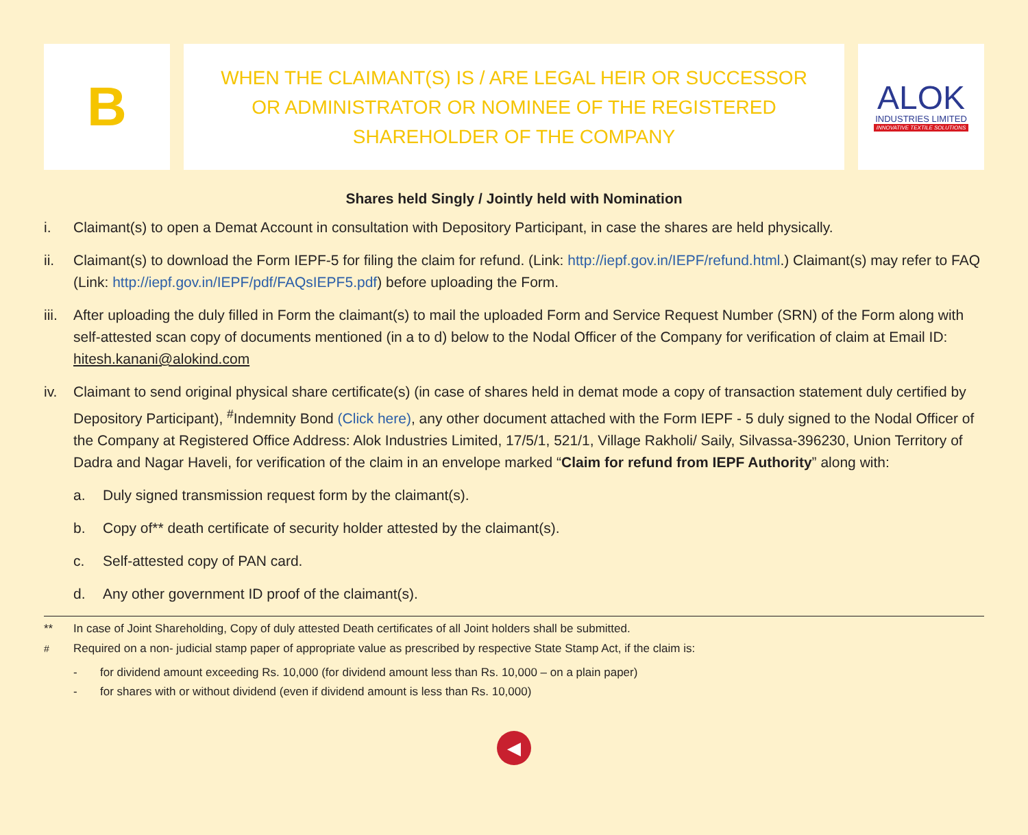B
WHEN THE CLAIMANT(S) IS / ARE LEGAL HEIR OR SUCCESSOR
OR ADMINISTRATOR OR NOMINEE OF THE REGISTERED
SHAREHOLDER OF THE COMPANY
ALOK
INDUSTRIES LIMITED
INNOVATIVE TEXTILE SOLUTIONS
Shares held Singly / Jointly held with Nomination
i. Claimant(s) to open a Demat Account in consultation with Depository Participant, in case the shares are held physically.
ii. Claimant(s) to download the Form IEPF-5 for filing the claim for refund. (Link: http://iepf.gov.in/IEPF/refund.html.) Claimant(s) may refer to FAQ (Link: http://iepf.gov.in/IEPF/pdf/FAQsIEPF5.pdf) before uploading the Form.
iii. After uploading the duly filled in Form the claimant(s) to mail the uploaded Form and Service Request Number (SRN) of the Form along with self-attested scan copy of documents mentioned (in a to d) below to the Nodal Officer of the Company for verification of claim at Email ID: hitesh.kanani@alokind.com
iv. Claimant to send original physical share certificate(s) (in case of shares held in demat mode a copy of transaction statement duly certified by Depository Participant), <sup>#</sup>Indemnity Bond (Click here), any other document attached with the Form IEPF - 5 duly signed to the Nodal Officer of the Company at Registered Office Address: Alok Industries Limited, 17/5/1, 521/1, Village Rakholi/ Saily, Silvassa-396230, Union Territory of Dadra and Nagar Haveli, for verification of the claim in an envelope marked “Claim for refund from IEPF Authority” along with:
a. Duly signed transmission request form by the claimant(s).
b. Copy of** death certificate of security holder attested by the claimant(s).
c. Self-attested copy of PAN card.
d. Any other government ID proof of the claimant(s).
** In case of Joint Shareholding, Copy of duly attested Death certificates of all Joint holders shall be submitted.
<sup>#</sup> Required on a non- judicial stamp paper of appropriate value as prescribed by respective State Stamp Act, if the claim is:
- for dividend amount exceeding Rs. 10,000 (for dividend amount less than Rs. 10,000 – on a plain paper)
- for shares with or without dividend (even if dividend amount is less than Rs. 10,000)
◀